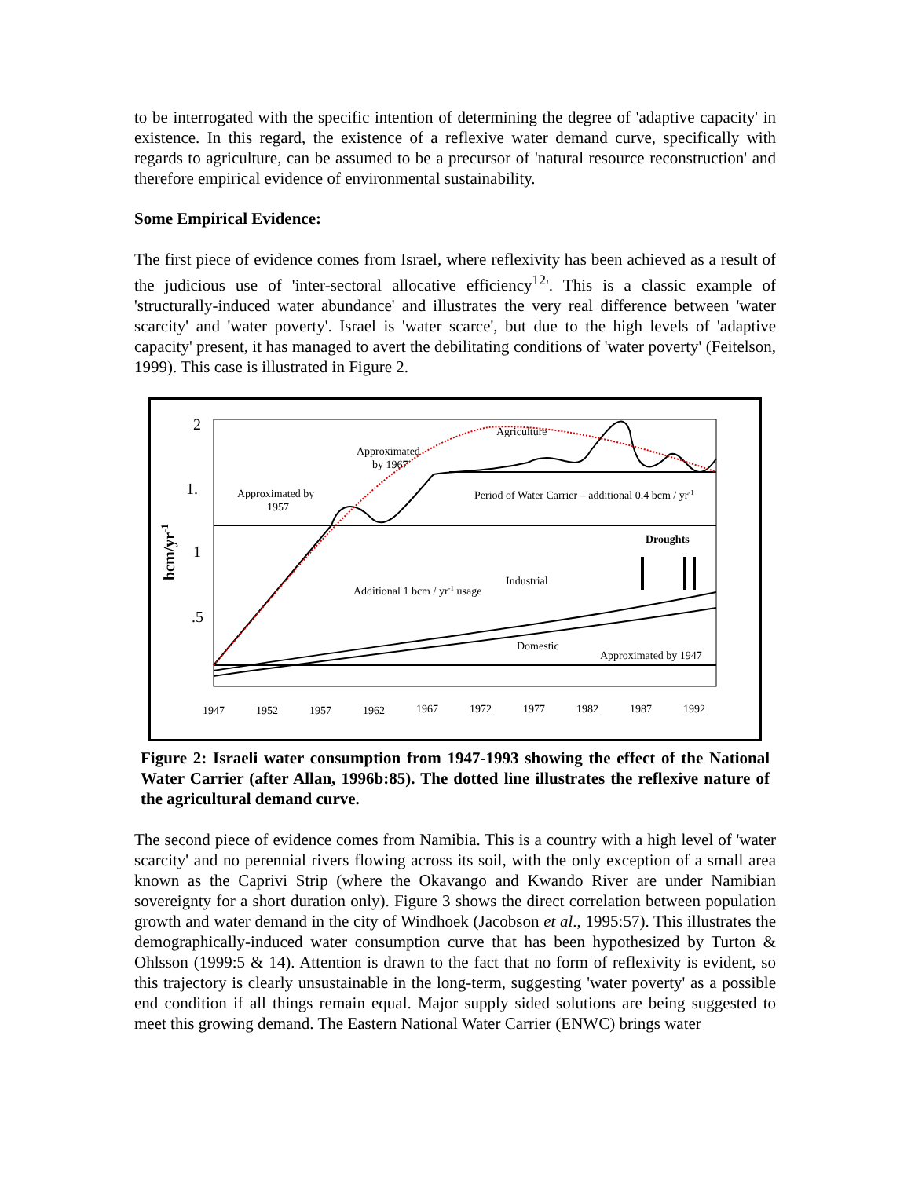to be interrogated with the specific intention of determining the degree of 'adaptive capacity' in existence. In this regard, the existence of a reflexive water demand curve, specifically with regards to agriculture, can be assumed to be a precursor of 'natural resource reconstruction' and therefore empirical evidence of environmental sustainability.
Some Empirical Evidence:
The first piece of evidence comes from Israel, where reflexivity has been achieved as a result of the judicious use of 'inter-sectoral allocative efficiency<sup>12</sup>'. This is a classic example of 'structurally-induced water abundance' and illustrates the very real difference between 'water scarcity' and 'water poverty'. Israel is 'water scarce', but due to the high levels of 'adaptive capacity' present, it has managed to avert the debilitating conditions of 'water poverty' (Feitelson, 1999). This case is illustrated in Figure 2.
2
1.
1
.5
bcm/yr-1
Agriculture
Approximated
by 1967
Approximated by
1957
Period of Water Carrier – additional 0.4 bcm / yr-1
Droughts
Industrial
Additional 1 bcm / yr-1 usage
Domestic
Approximated by 1947
1947
1952
1957
1962
1967
1972
1977
1982
1987
1992
Figure 2: Israeli water consumption from 1947-1993 showing the effect of the National Water Carrier (after Allan, 1996b:85). The dotted line illustrates the reflexive nature of the agricultural demand curve.
The second piece of evidence comes from Namibia. This is a country with a high level of 'water scarcity' and no perennial rivers flowing across its soil, with the only exception of a small area known as the Caprivi Strip (where the Okavango and Kwando River are under Namibian sovereignty for a short duration only). Figure 3 shows the direct correlation between population growth and water demand in the city of Windhoek (Jacobson et al., 1995:57). This illustrates the demographically-induced water consumption curve that has been hypothesized by Turton & Ohlsson (1999:5 & 14). Attention is drawn to the fact that no form of reflexivity is evident, so this trajectory is clearly unsustainable in the long-term, suggesting 'water poverty' as a possible end condition if all things remain equal. Major supply sided solutions are being suggested to meet this growing demand. The Eastern National Water Carrier (ENWC) brings water